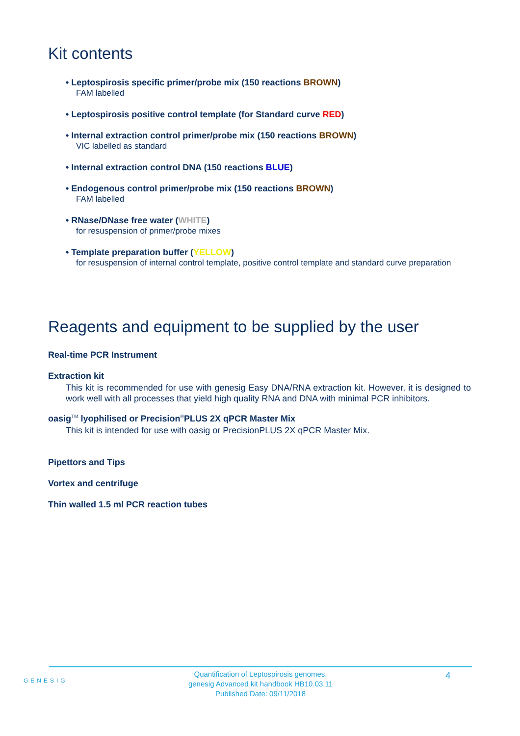Kit contents
• Leptospirosis specific primer/probe mix (150 reactions BROWN)
FAM labelled
• Leptospirosis positive control template (for Standard curve RED)
• Internal extraction control primer/probe mix (150 reactions BROWN)
VIC labelled as standard
• Internal extraction control DNA (150 reactions BLUE)
• Endogenous control primer/probe mix (150 reactions BROWN)
FAM labelled
• RNase/DNase free water (WHITE)
for resuspension of primer/probe mixes
• Template preparation buffer (YELLOW)
for resuspension of internal control template, positive control template and standard curve preparation
Reagents and equipment to be supplied by the user
Real-time PCR Instrument
Extraction kit
This kit is recommended for use with genesig Easy DNA/RNA extraction kit. However, it is designed to work well with all processes that yield high quality RNA and DNA with minimal PCR inhibitors.
oasig<sup>TM</sup> lyophilised or Precision<sup>®</sup>PLUS 2X qPCR Master Mix
This kit is intended for use with oasig or PrecisionPLUS 2X qPCR Master Mix.
Pipettors and Tips
Vortex and centrifuge
Thin walled 1.5 ml PCR reaction tubes
GENESIG
Quantification of Leptospirosis genomes.
genesig Advanced kit handbook HB10.03.11
Published Date: 09/11/2018
4